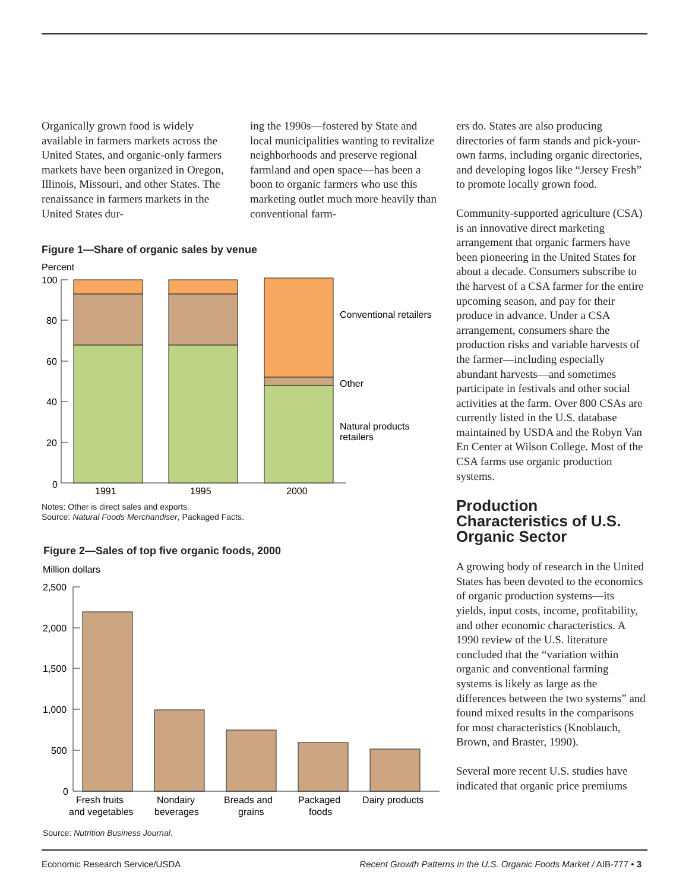Organically grown food is widely available in farmers markets across the United States, and organic-only farmers markets have been organized in Oregon, Illinois, Missouri, and other States. The renaissance in farmers markets in the United States dur-
ing the 1990s—fostered by State and local municipalities wanting to revitalize neighborhoods and preserve regional farmland and open space—has been a boon to organic farmers who use this marketing outlet much more heavily than conventional farm-
Figure 1—Share of organic sales by venue
Percent
100
80
60
40
20
0
1991
1995
2000
Conventional retailers
Other
Natural products
retailers
Notes: Other is direct sales and exports.
Source: Natural Foods Merchandiser, Packaged Facts.
Figure 2—Sales of top five organic foods, 2000
Million dollars
2,500
2,000
1,500
1,000
500
0
Fresh fruits
and vegetables
Nondairy
beverages
Breads and
grains
Packaged
foods
Dairy products
Source: Nutrition Business Journal.
ers do. States are also producing directories of farm stands and pick-your-own farms, including organic directories, and developing logos like “Jersey Fresh” to promote locally grown food.
Community-supported agriculture (CSA) is an innovative direct marketing arrangement that organic farmers have been pioneering in the United States for about a decade. Consumers subscribe to the harvest of a CSA farmer for the entire upcoming season, and pay for their produce in advance. Under a CSA arrangement, consumers share the production risks and variable harvests of the farmer—including especially abundant harvests—and sometimes participate in festivals and other social activities at the farm. Over 800 CSAs are currently listed in the U.S. database maintained by USDA and the Robyn Van En Center at Wilson College. Most of the CSA farms use organic production systems.
Production Characteristics of U.S. Organic Sector
A growing body of research in the United States has been devoted to the economics of organic production systems—its yields, input costs, income, profitability, and other economic characteristics. A 1990 review of the U.S. literature concluded that the “variation within organic and conventional farming systems is likely as large as the differences between the two systems” and found mixed results in the comparisons for most characteristics (Knoblauch, Brown, and Braster, 1990).
Several more recent U.S. studies have indicated that organic price premiums
Economic Research Service/USDA Recent Growth Patterns in the U.S. Organic Foods Market / AIB-777 • 3